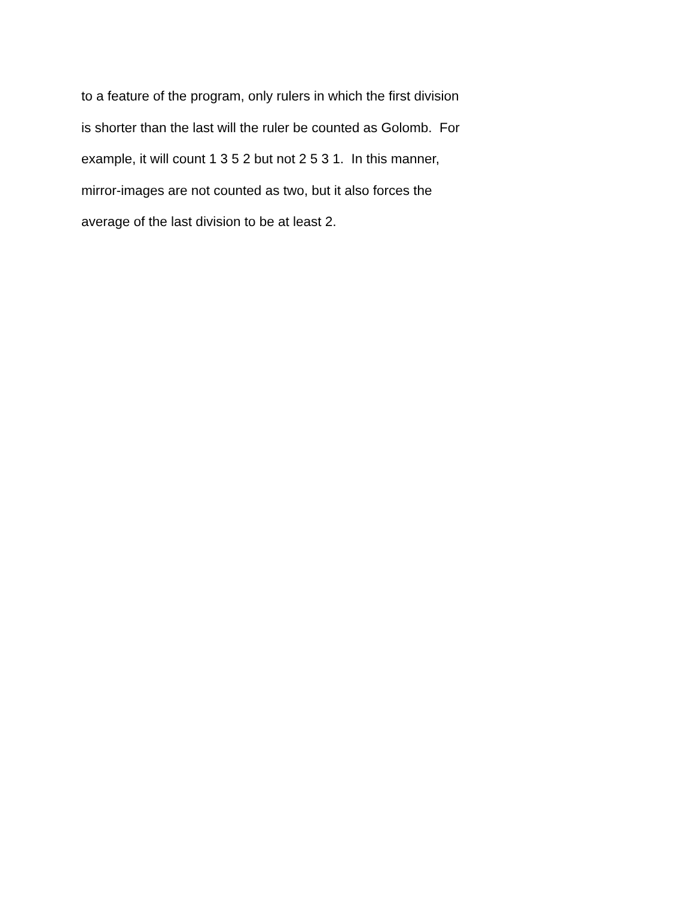to a feature of the program, only rulers in which the first division
is shorter than the last will the ruler be counted as Golomb. For
example, it will count 1 3 5 2 but not 2 5 3 1. In this manner,
mirror-images are not counted as two, but it also forces the
average of the last division to be at least 2.